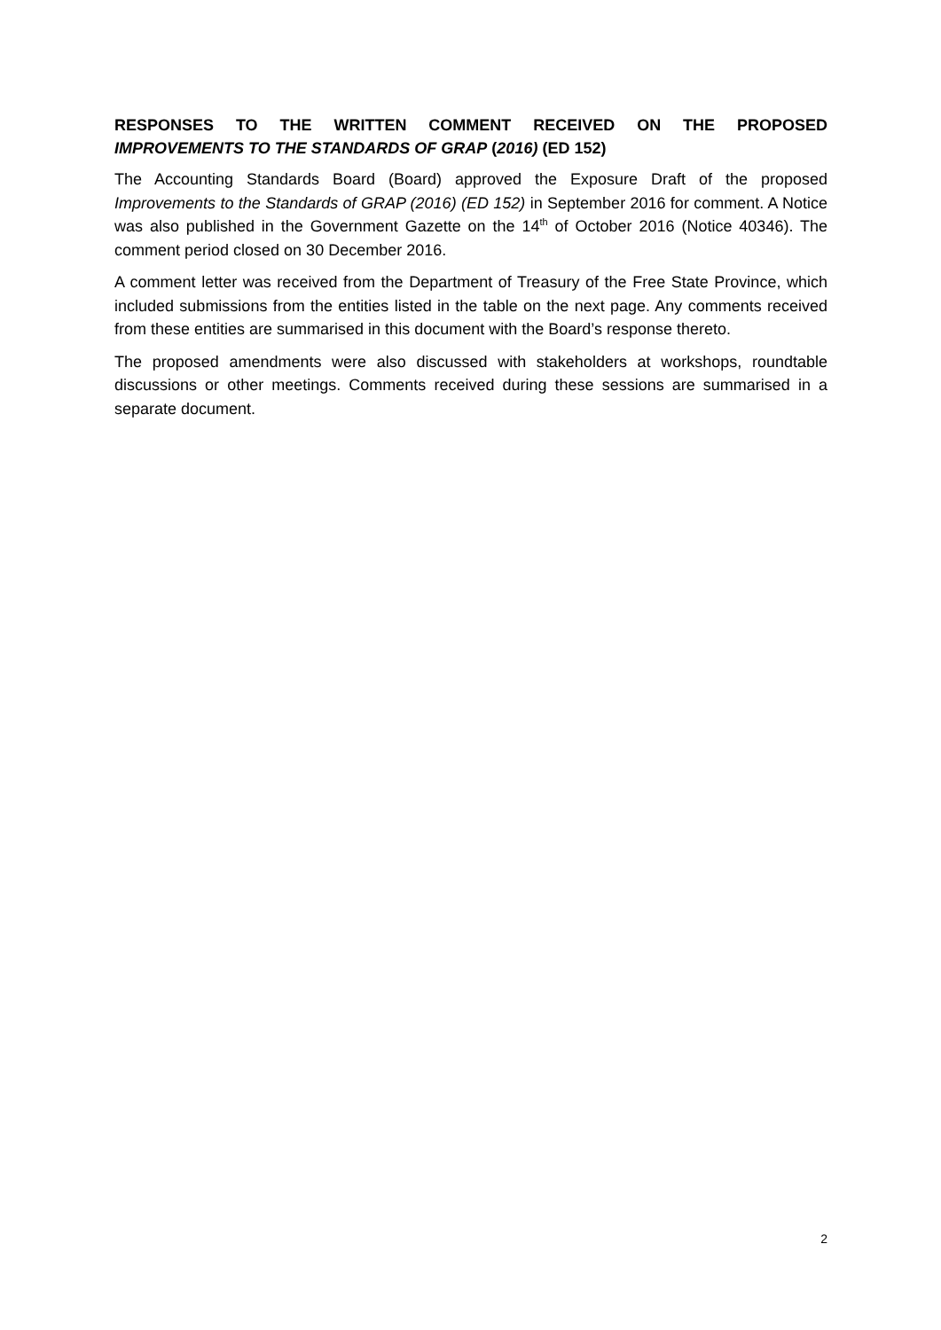RESPONSES TO THE WRITTEN COMMENT RECEIVED ON THE PROPOSED
IMPROVEMENTS TO THE STANDARDS OF GRAP (2016) (ED 152)
The Accounting Standards Board (Board) approved the Exposure Draft of the proposed Improvements to the Standards of GRAP (2016) (ED 152) in September 2016 for comment. A Notice was also published in the Government Gazette on the 14<sup>th</sup> of October 2016 (Notice 40346). The comment period closed on 30 December 2016.
A comment letter was received from the Department of Treasury of the Free State Province, which included submissions from the entities listed in the table on the next page. Any comments received from these entities are summarised in this document with the Board’s response thereto.
The proposed amendments were also discussed with stakeholders at workshops, roundtable discussions or other meetings. Comments received during these sessions are summarised in a separate document.
2